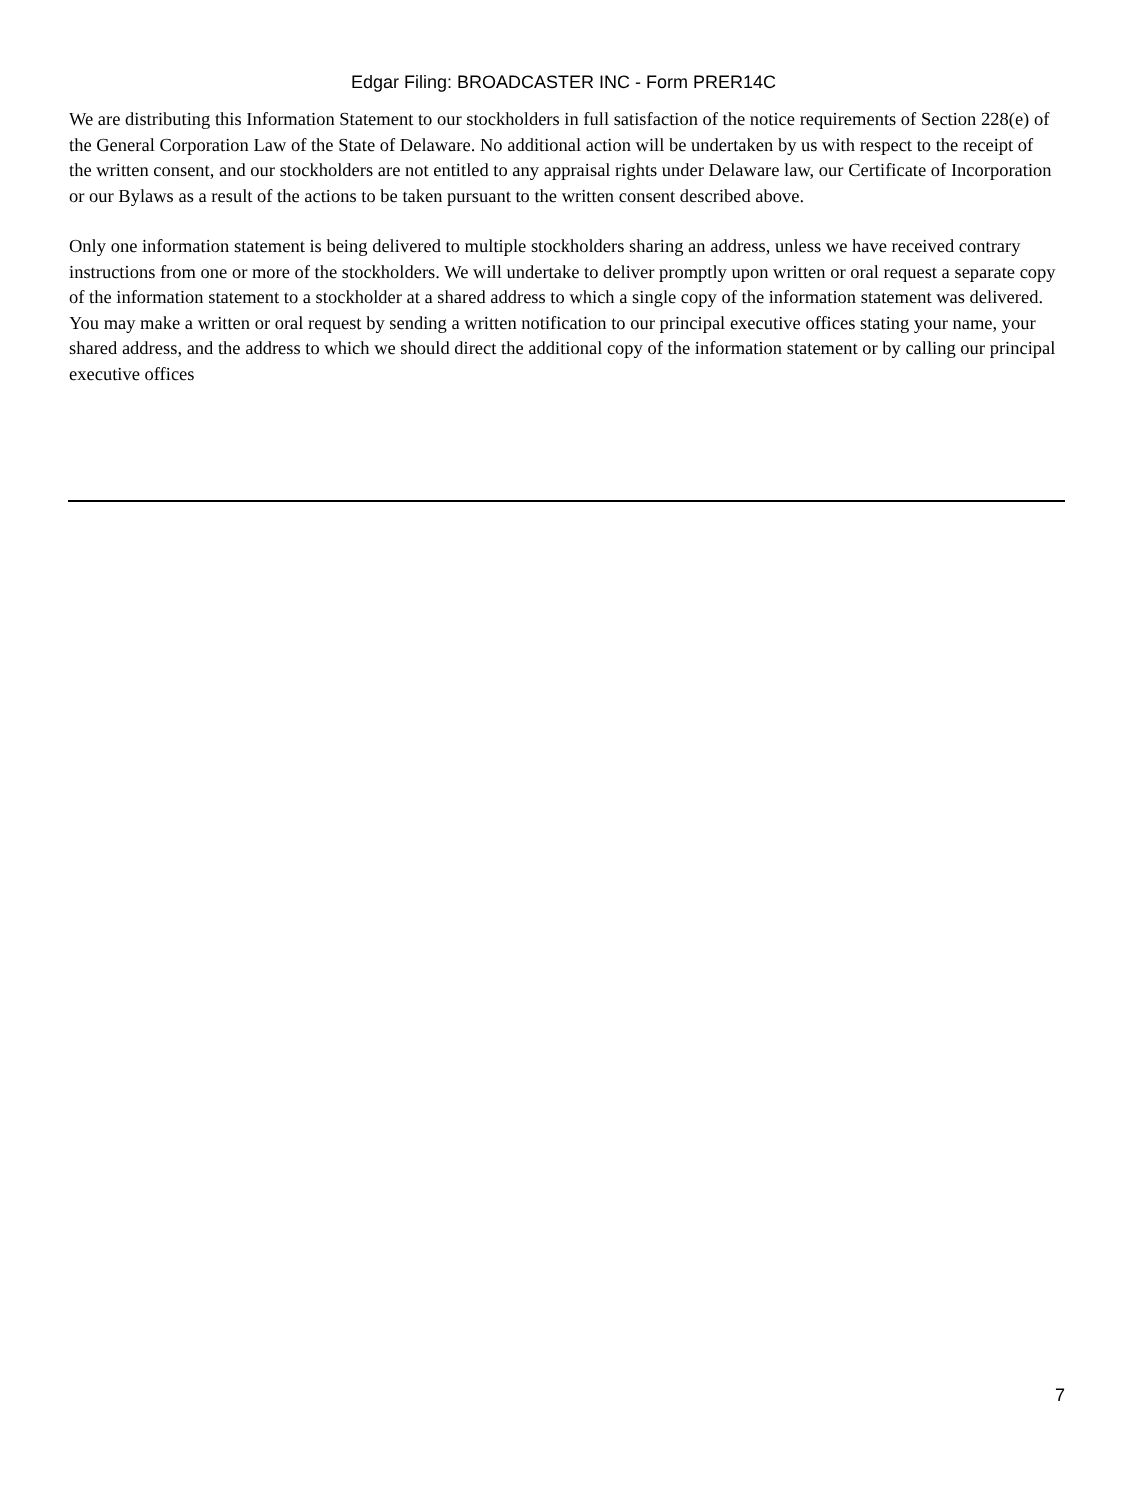Edgar Filing: BROADCASTER INC - Form PRER14C
We are distributing this Information Statement to our stockholders in full satisfaction of the notice requirements of Section 228(e) of the General Corporation Law of the State of Delaware. No additional action will be undertaken by us with respect to the receipt of the written consent, and our stockholders are not entitled to any appraisal rights under Delaware law, our Certificate of Incorporation or our Bylaws as a result of the actions to be taken pursuant to the written consent described above.
Only one information statement is being delivered to multiple stockholders sharing an address, unless we have received contrary instructions from one or more of the stockholders. We will undertake to deliver promptly upon written or oral request a separate copy of the information statement to a stockholder at a shared address to which a single copy of the information statement was delivered. You may make a written or oral request by sending a written notification to our principal executive offices stating your name, your shared address, and the address to which we should direct the additional copy of the information statement or by calling our principal executive offices
7